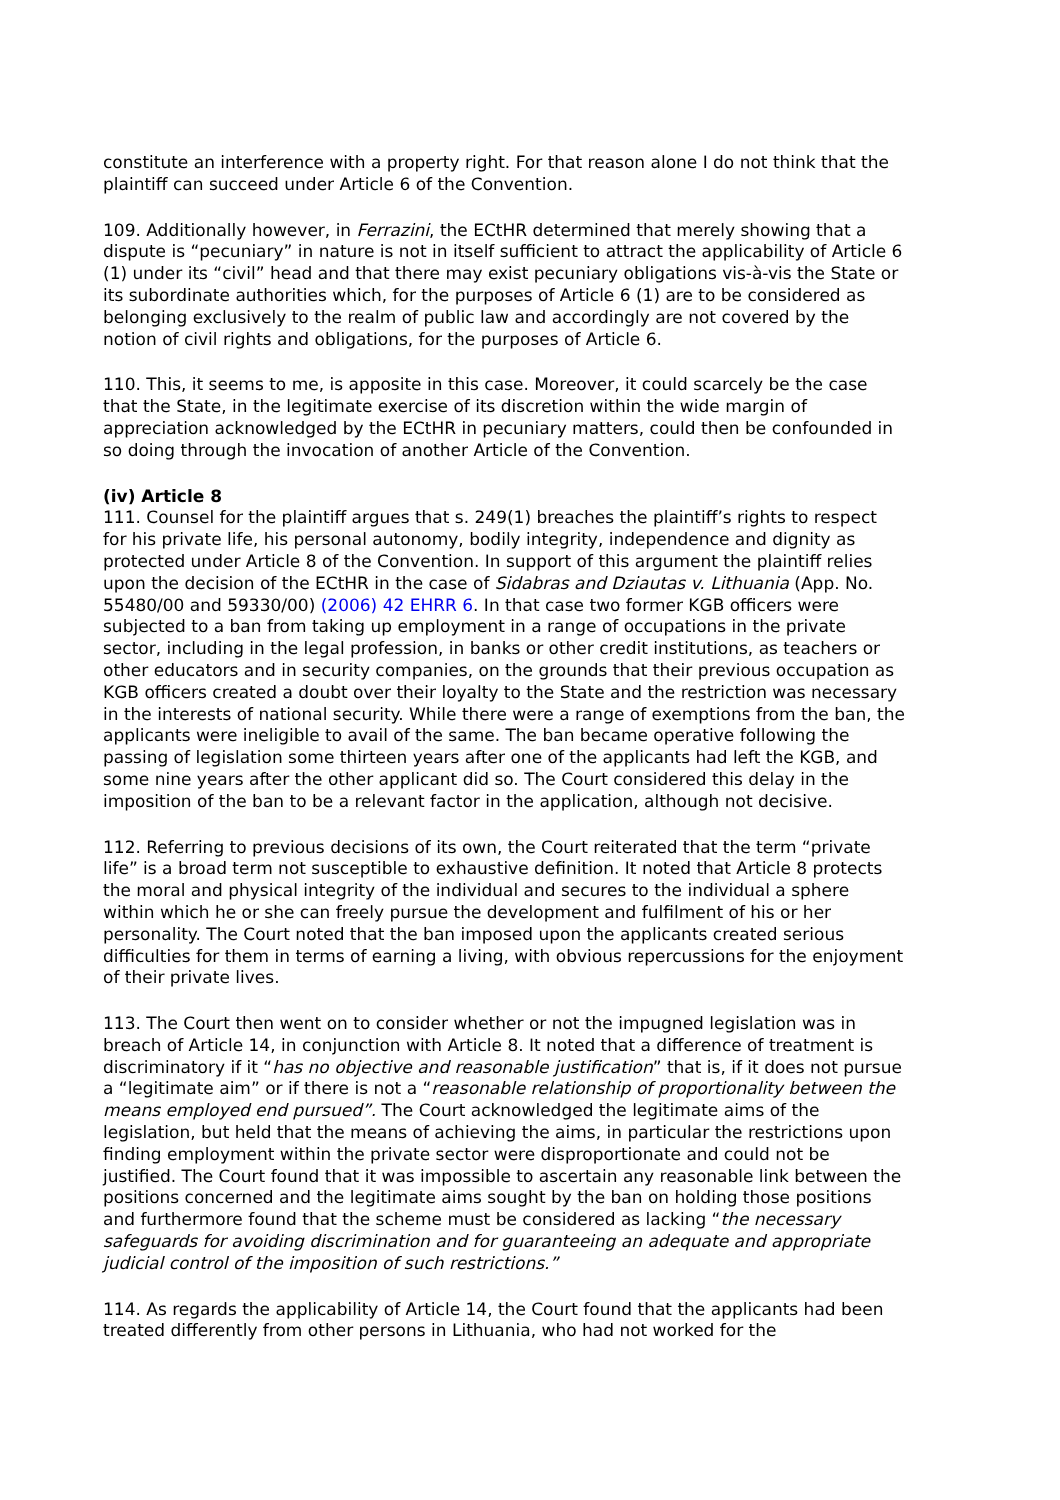constitute an interference with a property right. For that reason alone I do not think that the plaintiff can succeed under Article 6 of the Convention.
109. Additionally however, in Ferrazini, the ECtHR determined that merely showing that a dispute is “pecuniary” in nature is not in itself sufficient to attract the applicability of Article 6 (1) under its “civil” head and that there may exist pecuniary obligations vis-à-vis the State or its subordinate authorities which, for the purposes of Article 6 (1) are to be considered as belonging exclusively to the realm of public law and accordingly are not covered by the notion of civil rights and obligations, for the purposes of Article 6.
110. This, it seems to me, is apposite in this case. Moreover, it could scarcely be the case that the State, in the legitimate exercise of its discretion within the wide margin of appreciation acknowledged by the ECtHR in pecuniary matters, could then be confounded in so doing through the invocation of another Article of the Convention.
(iv) Article 8
111. Counsel for the plaintiff argues that s. 249(1) breaches the plaintiff’s rights to respect for his private life, his personal autonomy, bodily integrity, independence and dignity as protected under Article 8 of the Convention. In support of this argument the plaintiff relies upon the decision of the ECtHR in the case of Sidabras and Dziautas v. Lithuania (App. No. 55480/00 and 59330/00) (2006) 42 EHRR 6. In that case two former KGB officers were subjected to a ban from taking up employment in a range of occupations in the private sector, including in the legal profession, in banks or other credit institutions, as teachers or other educators and in security companies, on the grounds that their previous occupation as KGB officers created a doubt over their loyalty to the State and the restriction was necessary in the interests of national security. While there were a range of exemptions from the ban, the applicants were ineligible to avail of the same. The ban became operative following the passing of legislation some thirteen years after one of the applicants had left the KGB, and some nine years after the other applicant did so. The Court considered this delay in the imposition of the ban to be a relevant factor in the application, although not decisive.
112. Referring to previous decisions of its own, the Court reiterated that the term “private life” is a broad term not susceptible to exhaustive definition. It noted that Article 8 protects the moral and physical integrity of the individual and secures to the individual a sphere within which he or she can freely pursue the development and fulfilment of his or her personality. The Court noted that the ban imposed upon the applicants created serious difficulties for them in terms of earning a living, with obvious repercussions for the enjoyment of their private lives.
113. The Court then went on to consider whether or not the impugned legislation was in breach of Article 14, in conjunction with Article 8. It noted that a difference of treatment is discriminatory if it “has no objective and reasonable justification” that is, if it does not pursue a “legitimate aim” or if there is not a “reasonable relationship of proportionality between the means employed end pursued”. The Court acknowledged the legitimate aims of the legislation, but held that the means of achieving the aims, in particular the restrictions upon finding employment within the private sector were disproportionate and could not be justified. The Court found that it was impossible to ascertain any reasonable link between the positions concerned and the legitimate aims sought by the ban on holding those positions and furthermore found that the scheme must be considered as lacking “the necessary safeguards for avoiding discrimination and for guaranteeing an adequate and appropriate judicial control of the imposition of such restrictions.”
114. As regards the applicability of Article 14, the Court found that the applicants had been treated differently from other persons in Lithuania, who had not worked for the